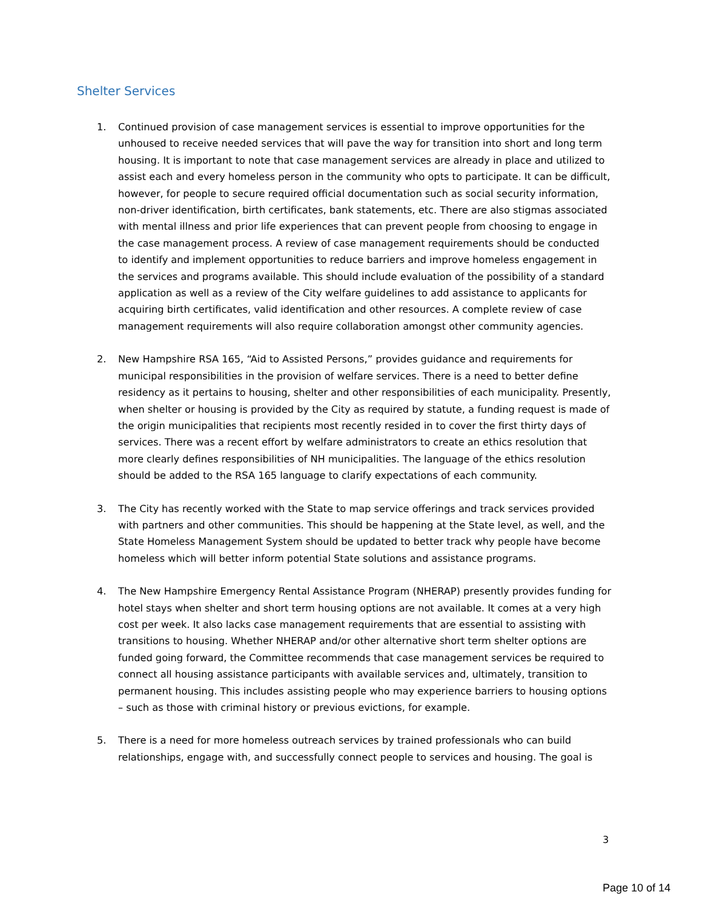Shelter Services
1. Continued provision of case management services is essential to improve opportunities for the unhoused to receive needed services that will pave the way for transition into short and long term housing. It is important to note that case management services are already in place and utilized to assist each and every homeless person in the community who opts to participate. It can be difficult, however, for people to secure required official documentation such as social security information, non-driver identification, birth certificates, bank statements, etc. There are also stigmas associated with mental illness and prior life experiences that can prevent people from choosing to engage in the case management process. A review of case management requirements should be conducted to identify and implement opportunities to reduce barriers and improve homeless engagement in the services and programs available. This should include evaluation of the possibility of a standard application as well as a review of the City welfare guidelines to add assistance to applicants for acquiring birth certificates, valid identification and other resources. A complete review of case management requirements will also require collaboration amongst other community agencies.
2. New Hampshire RSA 165, “Aid to Assisted Persons,” provides guidance and requirements for municipal responsibilities in the provision of welfare services. There is a need to better define residency as it pertains to housing, shelter and other responsibilities of each municipality. Presently, when shelter or housing is provided by the City as required by statute, a funding request is made of the origin municipalities that recipients most recently resided in to cover the first thirty days of services. There was a recent effort by welfare administrators to create an ethics resolution that more clearly defines responsibilities of NH municipalities. The language of the ethics resolution should be added to the RSA 165 language to clarify expectations of each community.
3. The City has recently worked with the State to map service offerings and track services provided with partners and other communities. This should be happening at the State level, as well, and the State Homeless Management System should be updated to better track why people have become homeless which will better inform potential State solutions and assistance programs.
4. The New Hampshire Emergency Rental Assistance Program (NHERAP) presently provides funding for hotel stays when shelter and short term housing options are not available. It comes at a very high cost per week. It also lacks case management requirements that are essential to assisting with transitions to housing. Whether NHERAP and/or other alternative short term shelter options are funded going forward, the Committee recommends that case management services be required to connect all housing assistance participants with available services and, ultimately, transition to permanent housing. This includes assisting people who may experience barriers to housing options – such as those with criminal history or previous evictions, for example.
5. There is a need for more homeless outreach services by trained professionals who can build relationships, engage with, and successfully connect people to services and housing. The goal is
3
Page 10 of 14